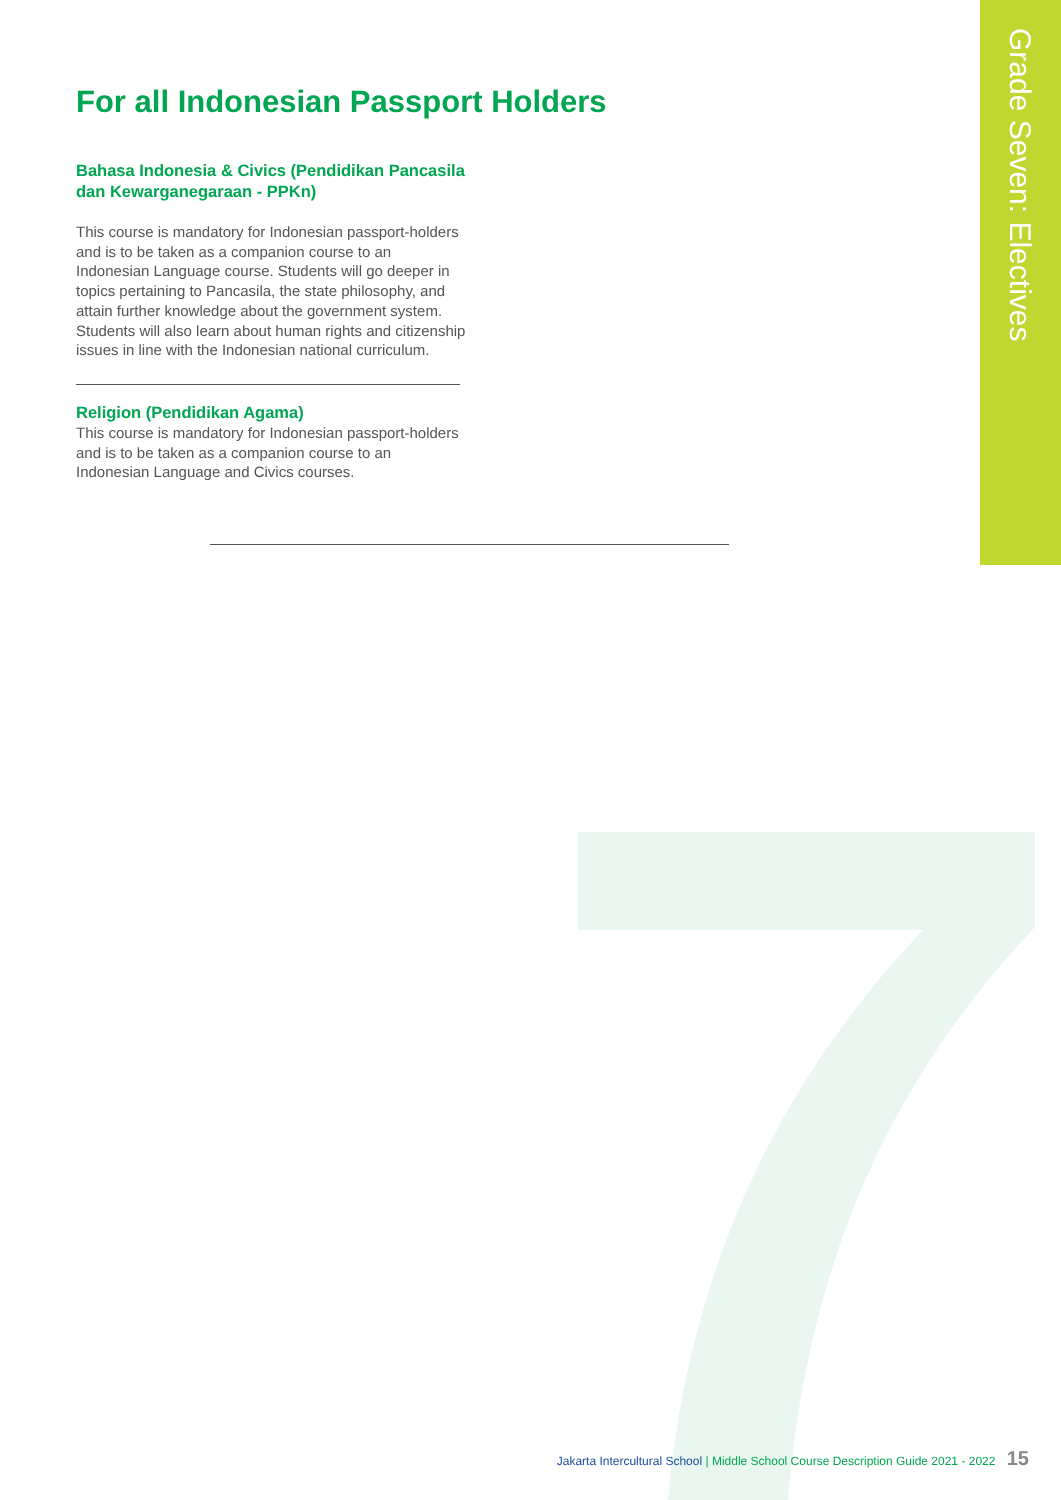Grade Seven: Electives
For all Indonesian Passport Holders
Bahasa Indonesia & Civics (Pendidikan Pancasila dan Kewarganegaraan - PPKn)
This course is mandatory for Indonesian passport-holders and is to be taken as a companion course to an Indonesian Language course. Students will go deeper in topics pertaining to Pancasila, the state philosophy, and attain further knowledge about the government system. Students will also learn about human rights and citizenship issues in line with the Indonesian national curriculum.
Religion (Pendidikan Agama)
This course is mandatory for Indonesian passport-holders and is to be taken as a companion course to an Indonesian Language and Civics courses.
Jakarta Intercultural School | Middle School Course Description Guide 2021 - 2022 15